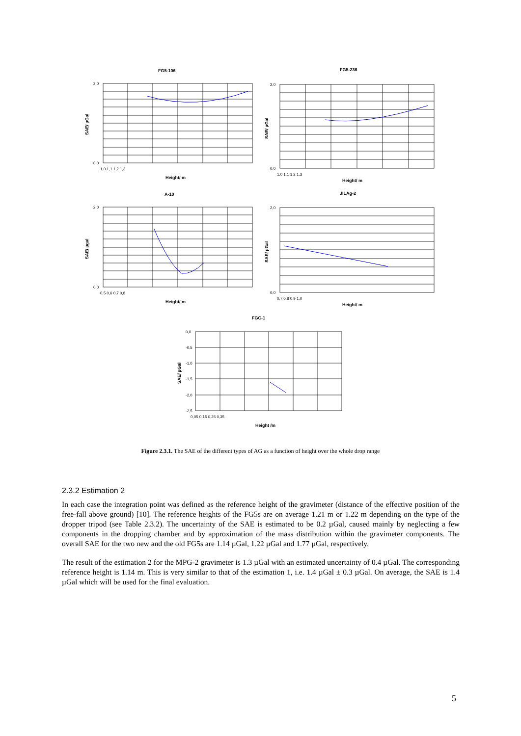FG5-106
FG5-236
A-10
JILAg-2
FGC-1
Height/ m
Height/ m
Height/ m
Height/ m
Height /m
SAE/ µGal
SAE/ µGal
SAE/ µgal
SAE/ µGal
SAE/ µGal
2,0
0,0
1,0 1,1 1,2 1,3
2,0
0,0
1,0 1,1 1,2 1,3
2,0
0,0
0,5 0,6 0,7 0,8
2,0
0,0
0,7 0,8 0,9 1,0
0,0
-0,5
-1,0
-1,5
-2,0
-2,5
0,05 0,15 0,25 0,35
Figure 2.3.1. The SAE of the different types of AG as a function of height over the whole drop range
2.3.2 Estimation 2
In each case the integration point was defined as the reference height of the gravimeter (distance of the effective position of the free-fall above ground) [10]. The reference heights of the FG5s are on average 1.21 m or 1.22 m depending on the type of the dropper tripod (see Table 2.3.2). The uncertainty of the SAE is estimated to be 0.2 µGal, caused mainly by neglecting a few components in the dropping chamber and by approximation of the mass distribution within the gravimeter components. The overall SAE for the two new and the old FG5s are 1.14 µGal, 1.22 µGal and 1.77 µGal, respectively.
The result of the estimation 2 for the MPG-2 gravimeter is 1.3 µGal with an estimated uncertainty of 0.4 µGal. The corresponding reference height is 1.14 m. This is very similar to that of the estimation 1, i.e. 1.4 µGal ± 0.3 µGal. On average, the SAE is 1.4 µGal which will be used for the final evaluation.
5